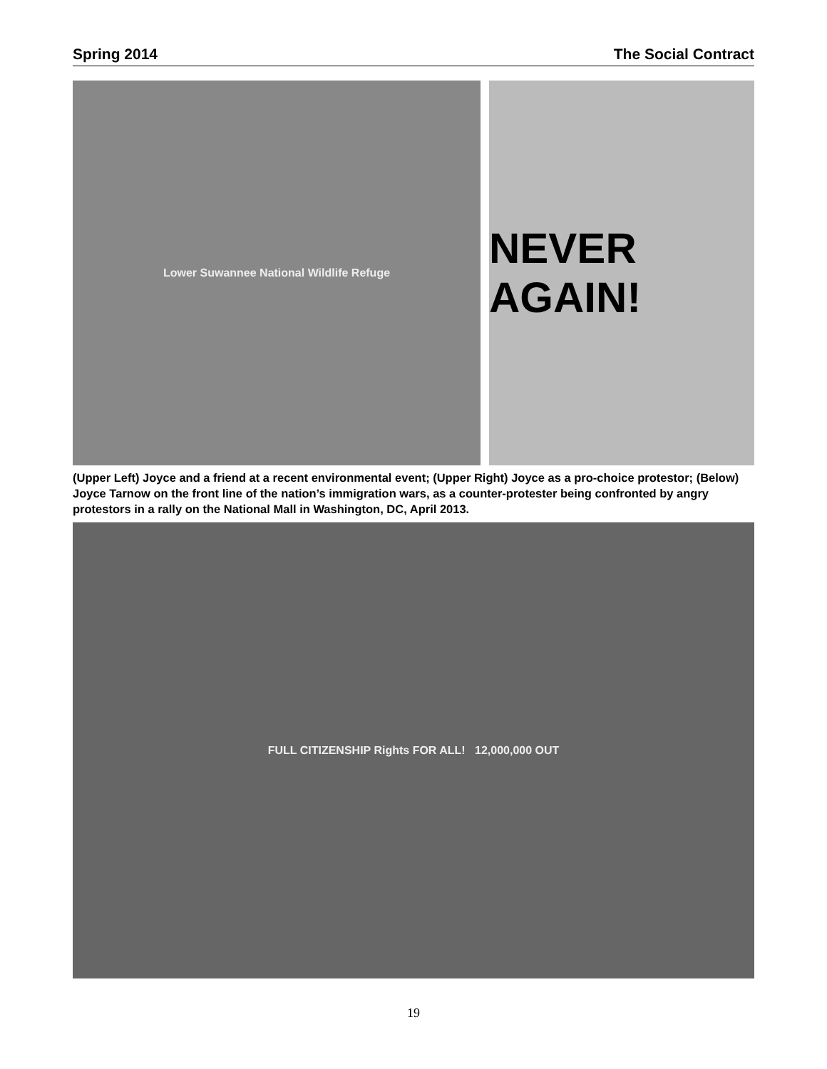Spring 2014 The Social Contract
Lower Suwannee National Wildlife Refuge
NEVER AGAIN!
(Upper Left) Joyce and a friend at a recent environmental event; (Upper Right) Joyce as a pro-choice protestor; (Below) Joyce Tarnow on the front line of the nation’s immigration wars, as a counter-protester being confronted by angry protestors in a rally on the National Mall in Washington, DC, April 2013.
FULL CITIZENSHIP Rights FOR ALL! 12,000,000 OUT
19